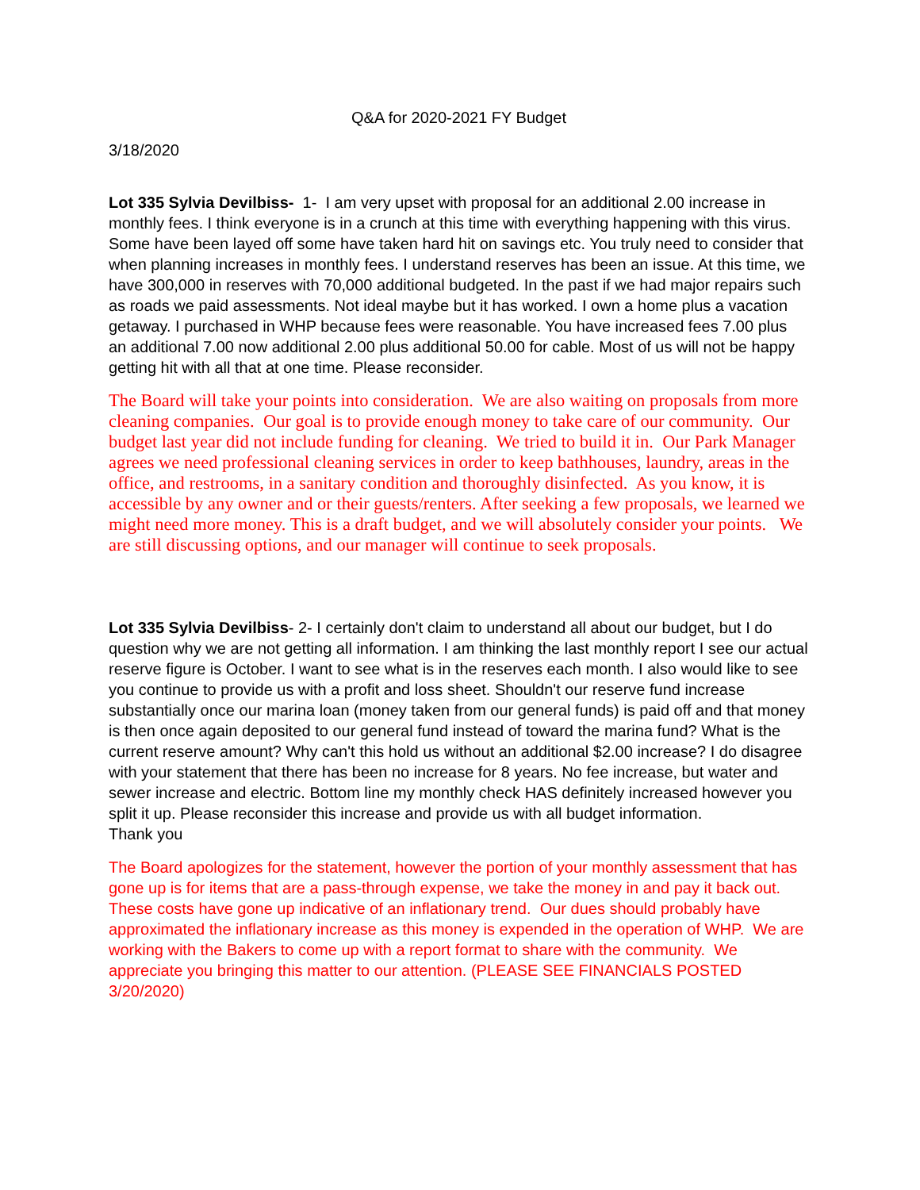Q&A for 2020-2021 FY Budget
3/18/2020
Lot 335 Sylvia Devilbiss- 1- I am very upset with proposal for an additional 2.00 increase in monthly fees. I think everyone is in a crunch at this time with everything happening with this virus. Some have been layed off some have taken hard hit on savings etc. You truly need to consider that when planning increases in monthly fees. I understand reserves has been an issue. At this time, we have 300,000 in reserves with 70,000 additional budgeted. In the past if we had major repairs such as roads we paid assessments. Not ideal maybe but it has worked. I own a home plus a vacation getaway. I purchased in WHP because fees were reasonable. You have increased fees 7.00 plus an additional 7.00 now additional 2.00 plus additional 50.00 for cable. Most of us will not be happy getting hit with all that at one time. Please reconsider.
The Board will take your points into consideration. We are also waiting on proposals from more cleaning companies. Our goal is to provide enough money to take care of our community. Our budget last year did not include funding for cleaning. We tried to build it in. Our Park Manager agrees we need professional cleaning services in order to keep bathhouses, laundry, areas in the office, and restrooms, in a sanitary condition and thoroughly disinfected. As you know, it is accessible by any owner and or their guests/renters. After seeking a few proposals, we learned we might need more money. This is a draft budget, and we will absolutely consider your points. We are still discussing options, and our manager will continue to seek proposals.
Lot 335 Sylvia Devilbiss- 2- I certainly don't claim to understand all about our budget, but I do question why we are not getting all information. I am thinking the last monthly report I see our actual reserve figure is October. I want to see what is in the reserves each month. I also would like to see you continue to provide us with a profit and loss sheet. Shouldn't our reserve fund increase substantially once our marina loan (money taken from our general funds) is paid off and that money is then once again deposited to our general fund instead of toward the marina fund? What is the current reserve amount? Why can't this hold us without an additional $2.00 increase? I do disagree with your statement that there has been no increase for 8 years. No fee increase, but water and sewer increase and electric. Bottom line my monthly check HAS definitely increased however you split it up. Please reconsider this increase and provide us with all budget information.
Thank you
The Board apologizes for the statement, however the portion of your monthly assessment that has gone up is for items that are a pass-through expense, we take the money in and pay it back out. These costs have gone up indicative of an inflationary trend. Our dues should probably have approximated the inflationary increase as this money is expended in the operation of WHP. We are working with the Bakers to come up with a report format to share with the community. We appreciate you bringing this matter to our attention. (PLEASE SEE FINANCIALS POSTED 3/20/2020)